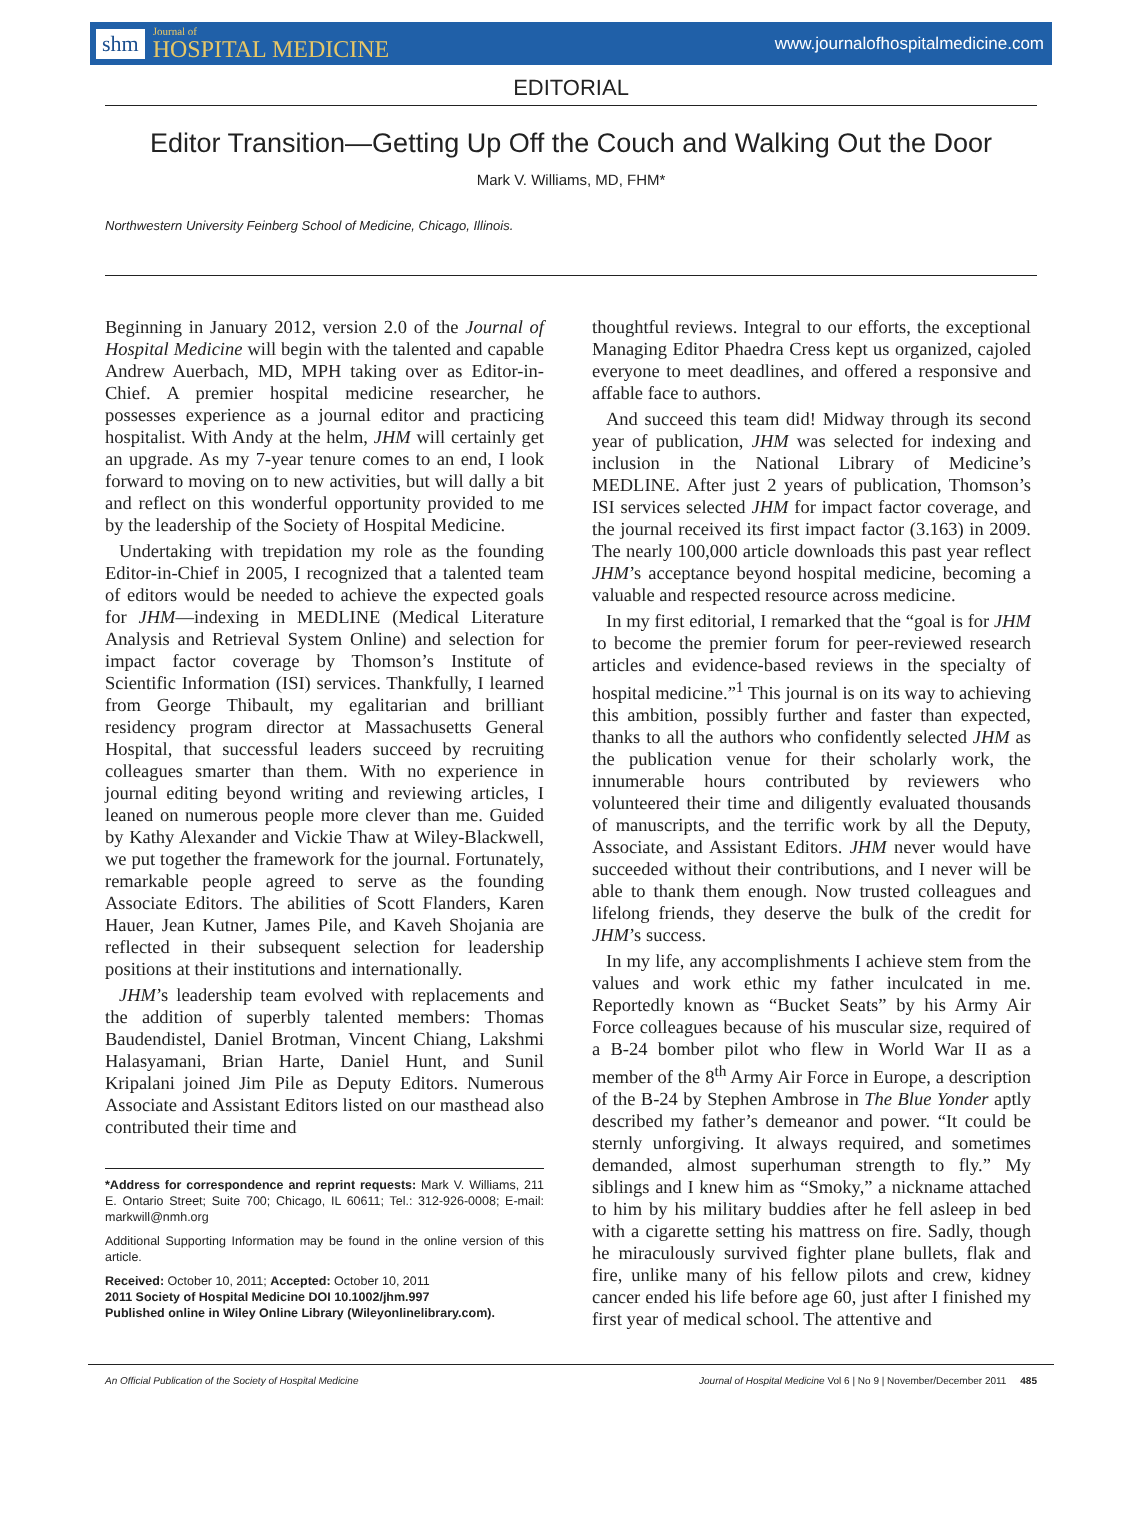shm Journal of
HOSPITAL MEDICINE
www.journalofhospitalmedicine.com
EDITORIAL
Editor Transition—Getting Up Off the Couch and Walking Out the Door
Mark V. Williams, MD, FHM*
Northwestern University Feinberg School of Medicine, Chicago, Illinois.
Beginning in January 2012, version 2.0 of the Journal of Hospital Medicine will begin with the talented and capable Andrew Auerbach, MD, MPH taking over as Editor-in-Chief. A premier hospital medicine researcher, he possesses experience as a journal editor and practicing hospitalist. With Andy at the helm, JHM will certainly get an upgrade. As my 7-year tenure comes to an end, I look forward to moving on to new activities, but will dally a bit and reflect on this wonderful opportunity provided to me by the leadership of the Society of Hospital Medicine.
Undertaking with trepidation my role as the founding Editor-in-Chief in 2005, I recognized that a talented team of editors would be needed to achieve the expected goals for JHM—indexing in MEDLINE (Medical Literature Analysis and Retrieval System Online) and selection for impact factor coverage by Thomson’s Institute of Scientific Information (ISI) services. Thankfully, I learned from George Thibault, my egalitarian and brilliant residency program director at Massachusetts General Hospital, that successful leaders succeed by recruiting colleagues smarter than them. With no experience in journal editing beyond writing and reviewing articles, I leaned on numerous people more clever than me. Guided by Kathy Alexander and Vickie Thaw at Wiley-Blackwell, we put together the framework for the journal. Fortunately, remarkable people agreed to serve as the founding Associate Editors. The abilities of Scott Flanders, Karen Hauer, Jean Kutner, James Pile, and Kaveh Shojania are reflected in their subsequent selection for leadership positions at their institutions and internationally.
JHM’s leadership team evolved with replacements and the addition of superbly talented members: Thomas Baudendistel, Daniel Brotman, Vincent Chiang, Lakshmi Halasyamani, Brian Harte, Daniel Hunt, and Sunil Kripalani joined Jim Pile as Deputy Editors. Numerous Associate and Assistant Editors listed on our masthead also contributed their time and
*Address for correspondence and reprint requests: Mark V. Williams, 211 E. Ontario Street; Suite 700; Chicago, IL 60611; Tel.: 312-926-0008; E-mail: markwill@nmh.org
Additional Supporting Information may be found in the online version of this article.
Received: October 10, 2011; Accepted: October 10, 2011
2011 Society of Hospital Medicine DOI 10.1002/jhm.997
Published online in Wiley Online Library (Wileyonlinelibrary.com).
thoughtful reviews. Integral to our efforts, the exceptional Managing Editor Phaedra Cress kept us organized, cajoled everyone to meet deadlines, and offered a responsive and affable face to authors.
And succeed this team did! Midway through its second year of publication, JHM was selected for indexing and inclusion in the National Library of Medicine’s MEDLINE. After just 2 years of publication, Thomson’s ISI services selected JHM for impact factor coverage, and the journal received its first impact factor (3.163) in 2009. The nearly 100,000 article downloads this past year reflect JHM’s acceptance beyond hospital medicine, becoming a valuable and respected resource across medicine.
In my first editorial, I remarked that the “goal is for JHM to become the premier forum for peer-reviewed research articles and evidence-based reviews in the specialty of hospital medicine.”<sup>1</sup> This journal is on its way to achieving this ambition, possibly further and faster than expected, thanks to all the authors who confidently selected JHM as the publication venue for their scholarly work, the innumerable hours contributed by reviewers who volunteered their time and diligently evaluated thousands of manuscripts, and the terrific work by all the Deputy, Associate, and Assistant Editors. JHM never would have succeeded without their contributions, and I never will be able to thank them enough. Now trusted colleagues and lifelong friends, they deserve the bulk of the credit for JHM’s success.
In my life, any accomplishments I achieve stem from the values and work ethic my father inculcated in me. Reportedly known as “Bucket Seats” by his Army Air Force colleagues because of his muscular size, required of a B-24 bomber pilot who flew in World War II as a member of the 8<sup>th</sup> Army Air Force in Europe, a description of the B-24 by Stephen Ambrose in The Blue Yonder aptly described my father’s demeanor and power. “It could be sternly unforgiving. It always required, and sometimes demanded, almost superhuman strength to fly.” My siblings and I knew him as “Smoky,” a nickname attached to him by his military buddies after he fell asleep in bed with a cigarette setting his mattress on fire. Sadly, though he miraculously survived fighter plane bullets, flak and fire, unlike many of his fellow pilots and crew, kidney cancer ended his life before age 60, just after I finished my first year of medical school. The attentive and
An Official Publication of the Society of Hospital Medicine Journal of Hospital Medicine Vol 6 | No 9 | November/December 2011 485